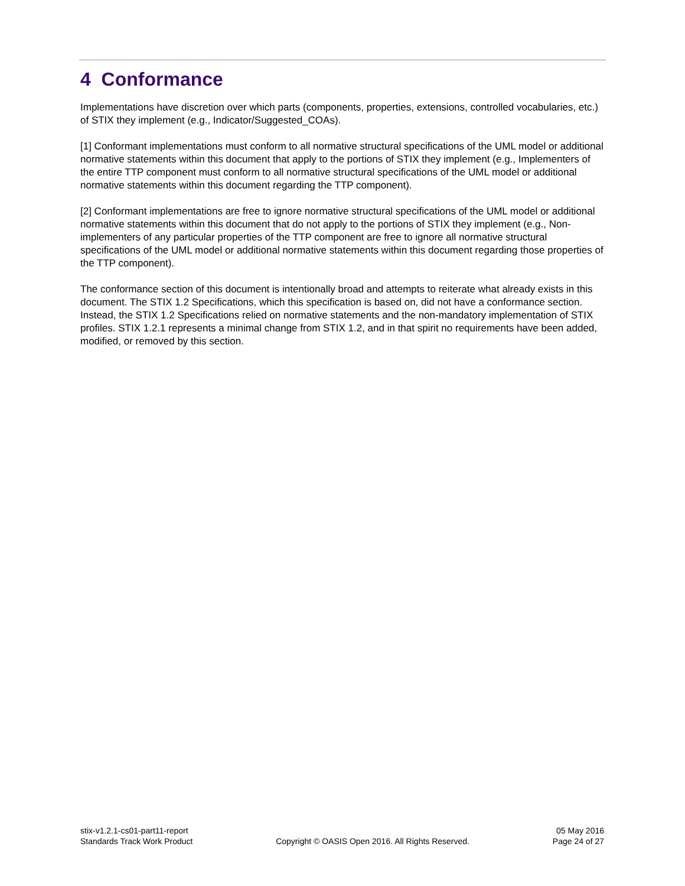4 Conformance
Implementations have discretion over which parts (components, properties, extensions, controlled vocabularies, etc.) of STIX they implement (e.g., Indicator/Suggested_COAs).
[1] Conformant implementations must conform to all normative structural specifications of the UML model or additional normative statements within this document that apply to the portions of STIX they implement (e.g., Implementers of the entire TTP component must conform to all normative structural specifications of the UML model or additional normative statements within this document regarding the TTP component).
[2] Conformant implementations are free to ignore normative structural specifications of the UML model or additional normative statements within this document that do not apply to the portions of STIX they implement (e.g., Non-implementers of any particular properties of the TTP component are free to ignore all normative structural specifications of the UML model or additional normative statements within this document regarding those properties of the TTP component).
The conformance section of this document is intentionally broad and attempts to reiterate what already exists in this document. The STIX 1.2 Specifications, which this specification is based on, did not have a conformance section. Instead, the STIX 1.2 Specifications relied on normative statements and the non-mandatory implementation of STIX profiles. STIX 1.2.1 represents a minimal change from STIX 1.2, and in that spirit no requirements have been added, modified, or removed by this section.
stix-v1.2.1-cs01-part11-report
Standards Track Work Product
Copyright © OASIS Open 2016. All Rights Reserved.
05 May 2016
Page 24 of 27